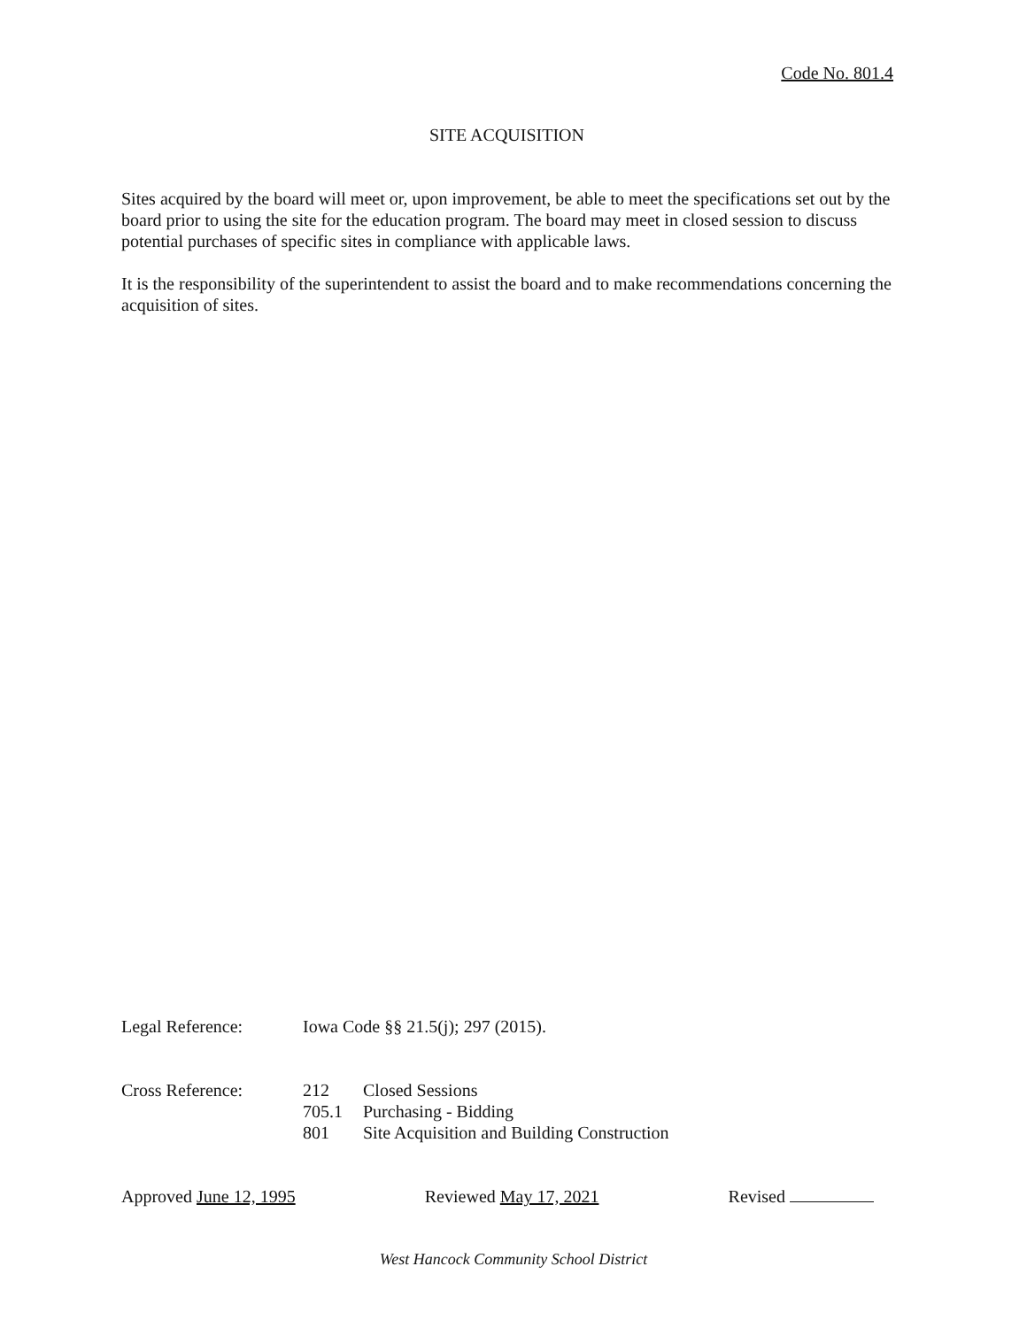Code No. 801.4
SITE ACQUISITION
Sites acquired by the board will meet or, upon improvement, be able to meet the specifications set out by the board prior to using the site for the education program. The board may meet in closed session to discuss potential purchases of specific sites in compliance with applicable laws.
It is the responsibility of the superintendent to assist the board and to make recommendations concerning the acquisition of sites.
Legal Reference: Iowa Code §§ 21.5(j); 297 (2015).
Cross Reference: 212 Closed Sessions
705.1 Purchasing - Bidding
801 Site Acquisition and Building Construction
Approved June 12, 1995 Reviewed May 17, 2021 Revised
West Hancock Community School District